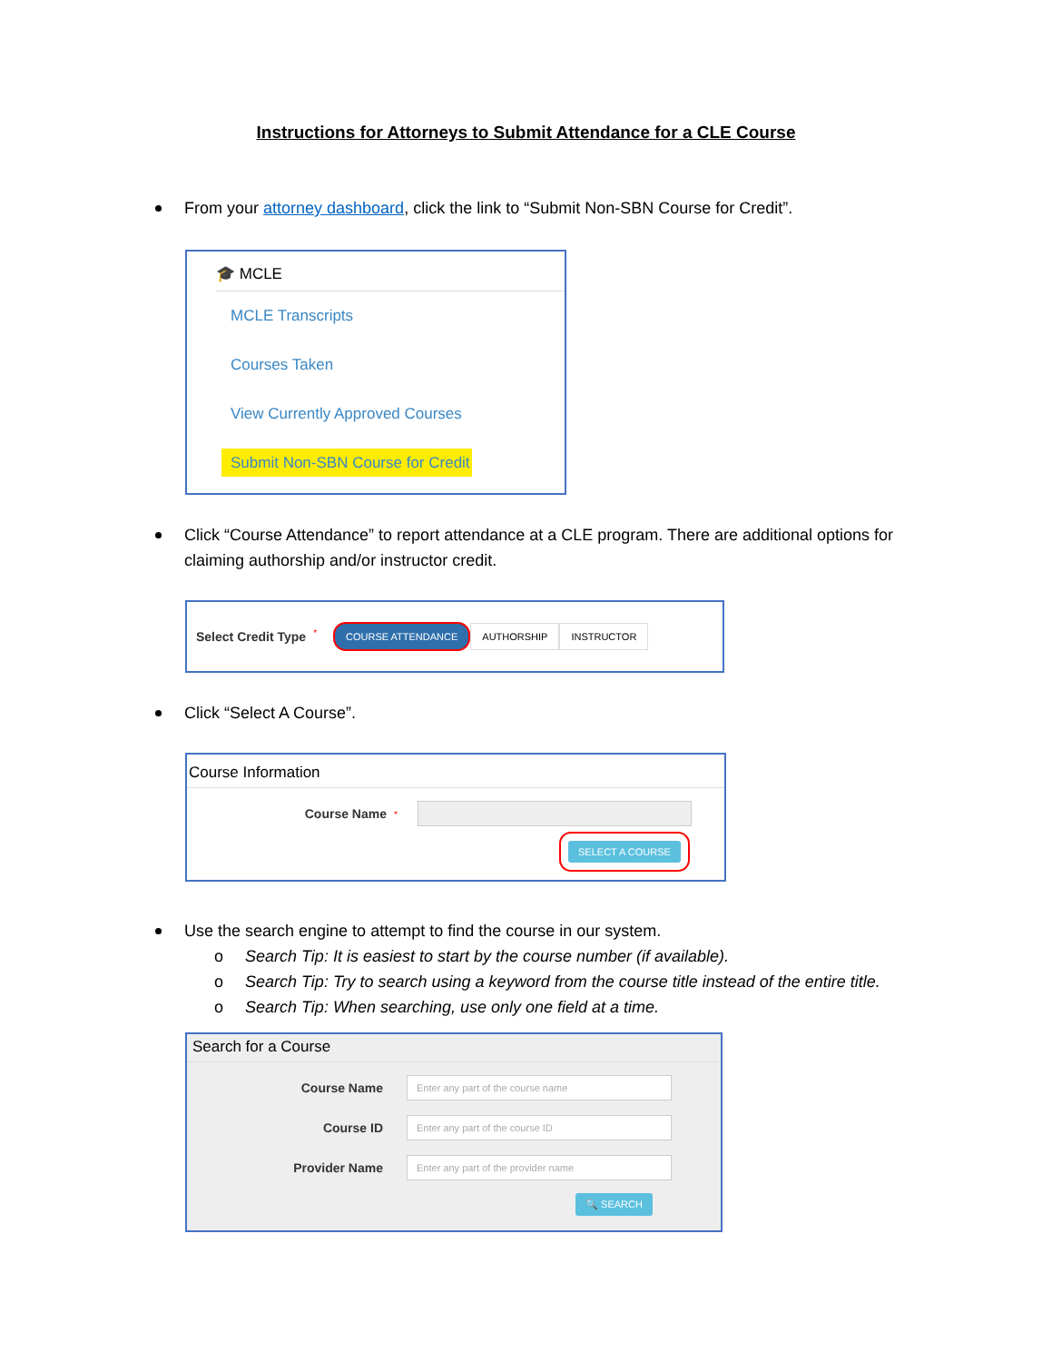Instructions for Attorneys to Submit Attendance for a CLE Course
From your attorney dashboard, click the link to “Submit Non-SBN Course for Credit”.
🎓 MCLE
MCLE Transcripts
Courses Taken
View Currently Approved Courses
Submit Non-SBN Course for Credit
Click “Course Attendance” to report attendance at a CLE program. There are additional options for claiming authorship and/or instructor credit.
Select Credit Type * COURSE ATTENDANCE AUTHORSHIP INSTRUCTOR
Click “Select A Course”.
Course Information
Course Name *
SELECT A COURSE
Use the search engine to attempt to find the course in our system.
o Search Tip: It is easiest to start by the course number (if available).
o Search Tip: Try to search using a keyword from the course title instead of the entire title.
o Search Tip: When searching, use only one field at a time.
Search for a Course
Course Name
Enter any part of the course name
Course ID
Enter any part of the course ID
Provider Name
Enter any part of the provider name
🔍 SEARCH